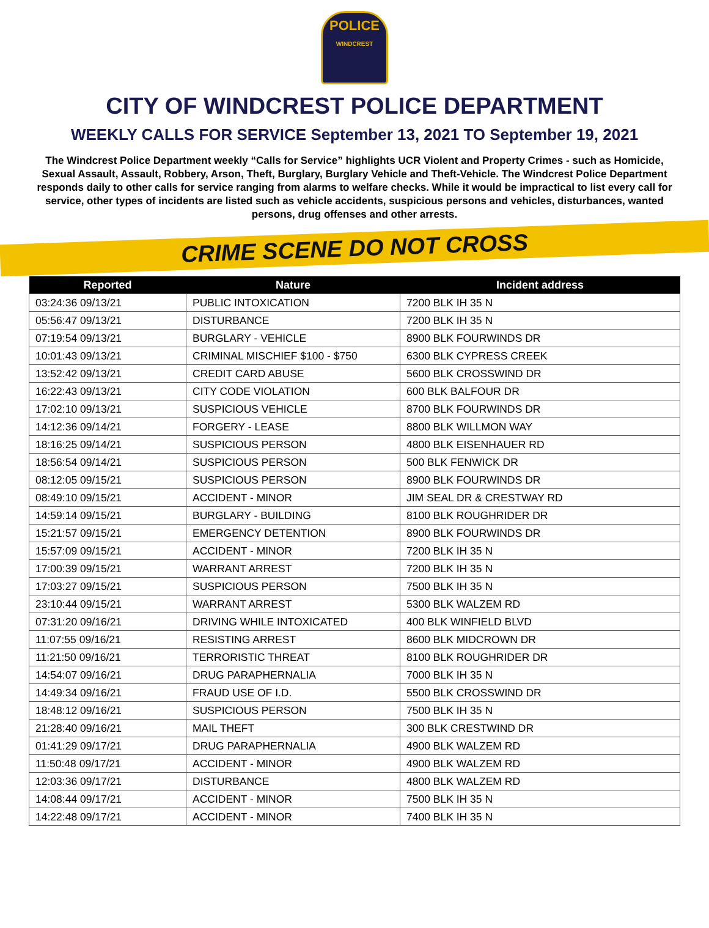POLICE
WINDCREST
CITY OF WINDCREST POLICE DEPARTMENT
WEEKLY CALLS FOR SERVICE September 13, 2021 TO September 19, 2021
The Windcrest Police Department weekly “Calls for Service” highlights UCR Violent and Property Crimes - such as Homicide, Sexual Assault, Assault, Robbery, Arson, Theft, Burglary, Burglary Vehicle and Theft-Vehicle. The Windcrest Police Department responds daily to other calls for service ranging from alarms to welfare checks. While it would be impractical to list every call for service, other types of incidents are listed such as vehicle accidents, suspicious persons and vehicles, disturbances, wanted persons, drug offenses and other arrests.
CRIME SCENE DO NOT CROSS
| Reported | Nature | Incident address |
| --- | --- | --- |
| 03:24:36 09/13/21 | PUBLIC INTOXICATION | 7200 BLK IH 35 N |
| 05:56:47 09/13/21 | DISTURBANCE | 7200 BLK IH 35 N |
| 07:19:54 09/13/21 | BURGLARY - VEHICLE | 8900 BLK FOURWINDS DR |
| 10:01:43 09/13/21 | CRIMINAL MISCHIEF $100 - $750 | 6300 BLK CYPRESS CREEK |
| 13:52:42 09/13/21 | CREDIT CARD ABUSE | 5600 BLK CROSSWIND DR |
| 16:22:43 09/13/21 | CITY CODE VIOLATION | 600 BLK BALFOUR DR |
| 17:02:10 09/13/21 | SUSPICIOUS VEHICLE | 8700 BLK FOURWINDS DR |
| 14:12:36 09/14/21 | FORGERY - LEASE | 8800 BLK WILLMON WAY |
| 18:16:25 09/14/21 | SUSPICIOUS PERSON | 4800 BLK EISENHAUER RD |
| 18:56:54 09/14/21 | SUSPICIOUS PERSON | 500 BLK FENWICK DR |
| 08:12:05 09/15/21 | SUSPICIOUS PERSON | 8900 BLK FOURWINDS DR |
| 08:49:10 09/15/21 | ACCIDENT - MINOR | JIM SEAL DR & CRESTWAY RD |
| 14:59:14 09/15/21 | BURGLARY - BUILDING | 8100 BLK ROUGHRIDER DR |
| 15:21:57 09/15/21 | EMERGENCY DETENTION | 8900 BLK FOURWINDS DR |
| 15:57:09 09/15/21 | ACCIDENT - MINOR | 7200 BLK IH 35 N |
| 17:00:39 09/15/21 | WARRANT ARREST | 7200 BLK IH 35 N |
| 17:03:27 09/15/21 | SUSPICIOUS PERSON | 7500 BLK IH 35 N |
| 23:10:44 09/15/21 | WARRANT ARREST | 5300 BLK WALZEM RD |
| 07:31:20 09/16/21 | DRIVING WHILE INTOXICATED | 400 BLK WINFIELD BLVD |
| 11:07:55 09/16/21 | RESISTING ARREST | 8600 BLK MIDCROWN DR |
| 11:21:50 09/16/21 | TERRORISTIC THREAT | 8100 BLK ROUGHRIDER DR |
| 14:54:07 09/16/21 | DRUG PARAPHERNALIA | 7000 BLK IH 35 N |
| 14:49:34 09/16/21 | FRAUD USE OF I.D. | 5500 BLK CROSSWIND DR |
| 18:48:12 09/16/21 | SUSPICIOUS PERSON | 7500 BLK IH 35 N |
| 21:28:40 09/16/21 | MAIL THEFT | 300 BLK CRESTWIND DR |
| 01:41:29 09/17/21 | DRUG PARAPHERNALIA | 4900 BLK WALZEM RD |
| 11:50:48 09/17/21 | ACCIDENT - MINOR | 4900 BLK WALZEM RD |
| 12:03:36 09/17/21 | DISTURBANCE | 4800 BLK WALZEM RD |
| 14:08:44 09/17/21 | ACCIDENT - MINOR | 7500 BLK IH 35 N |
| 14:22:48 09/17/21 | ACCIDENT - MINOR | 7400 BLK IH 35 N |